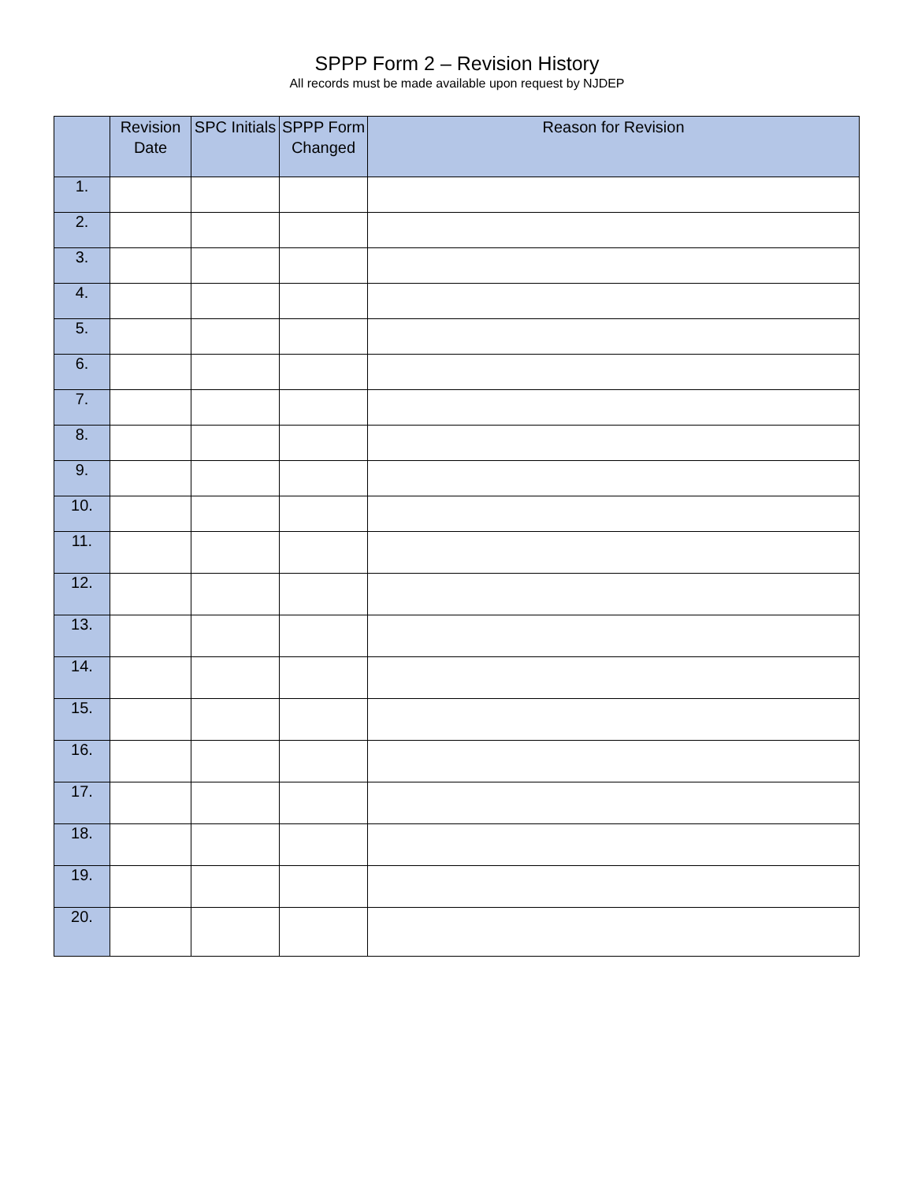SPPP Form 2 – Revision History
All records must be made available upon request by NJDEP
| | Revision Date | SPC Initials | SPPP Form Changed | Reason for Revision |
| --- | --- | --- | --- | --- |
| 1. | | | | |
| 2. | | | | |
| 3. | | | | |
| 4. | | | | |
| 5. | | | | |
| 6. | | | | |
| 7. | | | | |
| 8. | | | | |
| 9. | | | | |
| 10. | | | | |
| 11. | | | | |
| 12. | | | | |
| 13. | | | | |
| 14. | | | | |
| 15. | | | | |
| 16. | | | | |
| 17. | | | | |
| 18. | | | | |
| 19. | | | | |
| 20. | | | | |